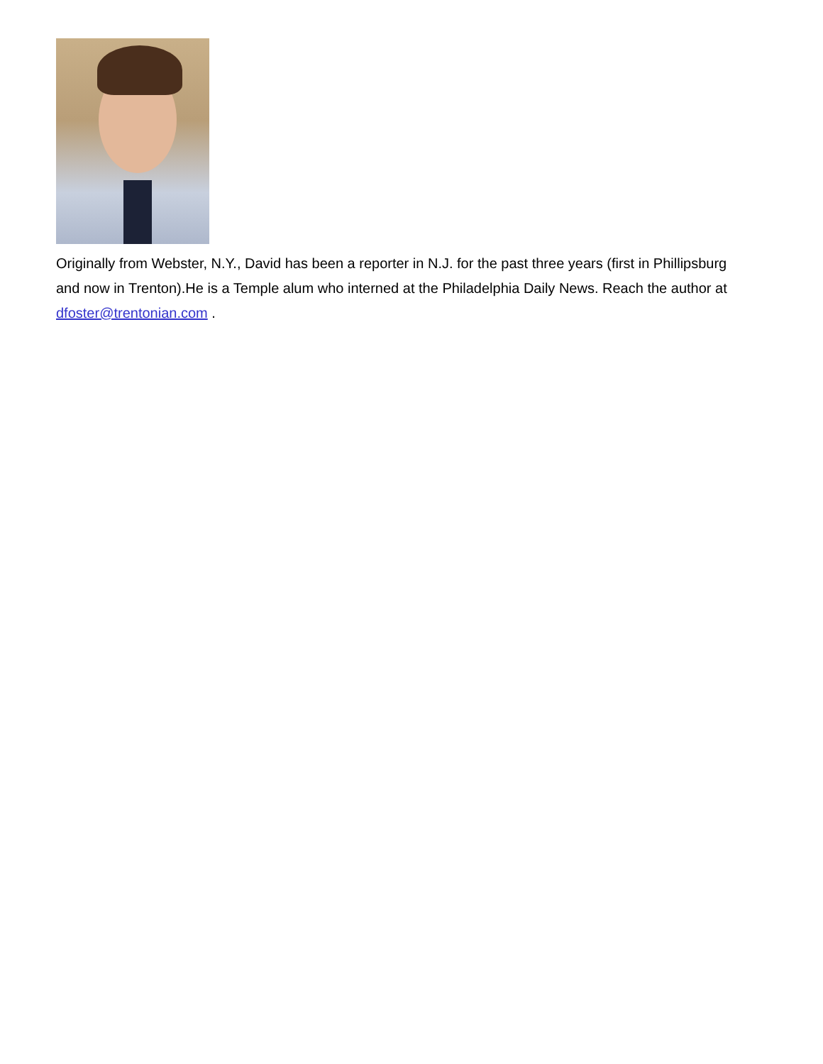Originally from Webster, N.Y., David has been a reporter in N.J. for the past three years (first in Phillipsburg and now in Trenton).He is a Temple alum who interned at the Philadelphia Daily News. Reach the author at dfoster@trentonian.com .